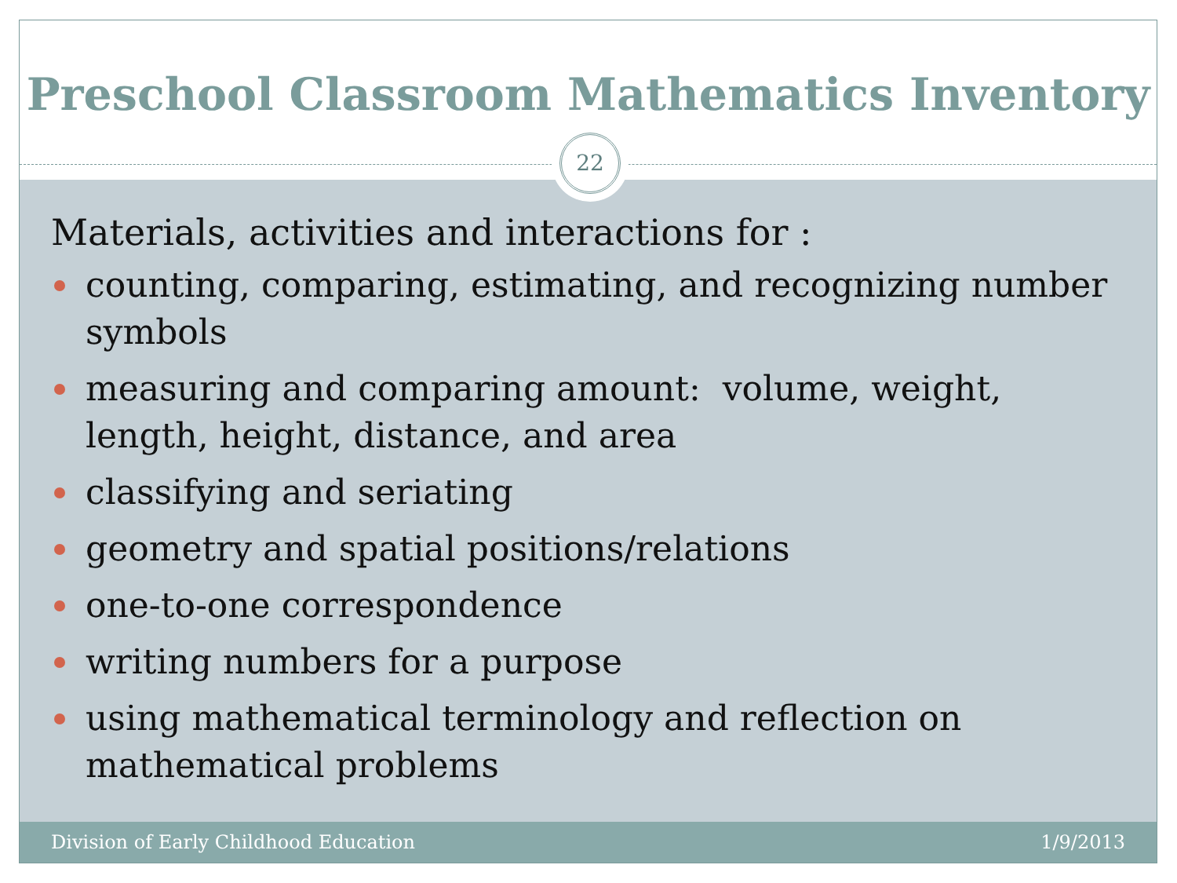Preschool Classroom Mathematics Inventory
22
Materials, activities and interactions for :
counting, comparing, estimating, and recognizing number symbols
measuring and comparing amount: volume, weight, length, height, distance, and area
classifying and seriating
geometry and spatial positions/relations
one-to-one correspondence
writing numbers for a purpose
using mathematical terminology and reflection on mathematical problems
Division of Early Childhood Education 1/9/2013